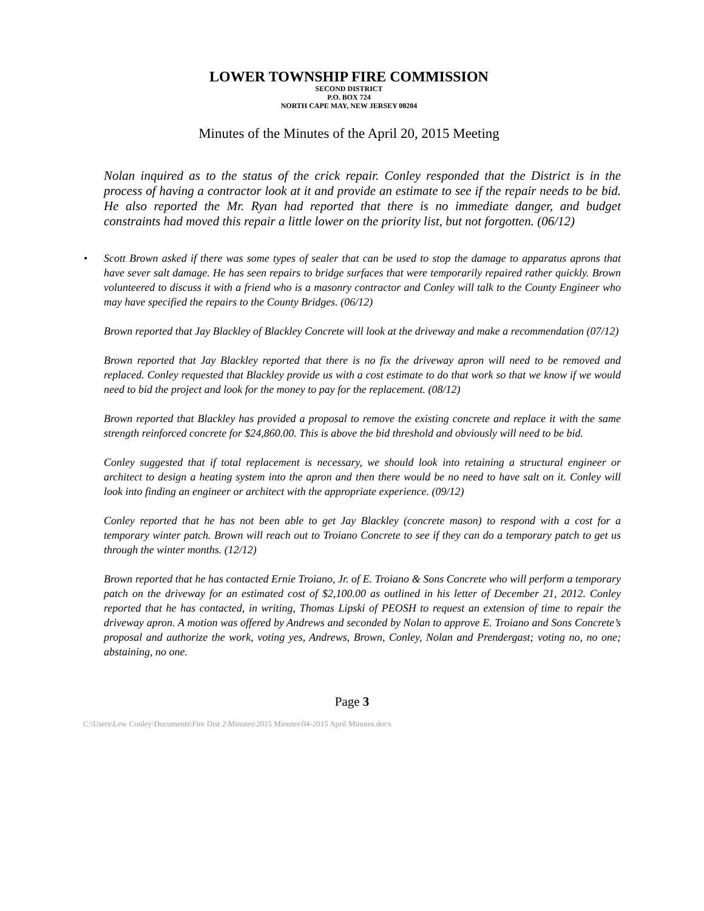LOWER TOWNSHIP FIRE COMMISSION
SECOND DISTRICT
P.O. BOX 724
NORTH CAPE MAY, NEW JERSEY 08204
Minutes of the Minutes of the April 20, 2015 Meeting
Nolan inquired as to the status of the crick repair. Conley responded that the District is in the process of having a contractor look at it and provide an estimate to see if the repair needs to be bid. He also reported the Mr. Ryan had reported that there is no immediate danger, and budget constraints had moved this repair a little lower on the priority list, but not forgotten. (06/12)
• Scott Brown asked if there was some types of sealer that can be used to stop the damage to apparatus aprons that have sever salt damage. He has seen repairs to bridge surfaces that were temporarily repaired rather quickly. Brown volunteered to discuss it with a friend who is a masonry contractor and Conley will talk to the County Engineer who may have specified the repairs to the County Bridges. (06/12)
Brown reported that Jay Blackley of Blackley Concrete will look at the driveway and make a recommendation (07/12)
Brown reported that Jay Blackley reported that there is no fix the driveway apron will need to be removed and replaced. Conley requested that Blackley provide us with a cost estimate to do that work so that we know if we would need to bid the project and look for the money to pay for the replacement. (08/12)
Brown reported that Blackley has provided a proposal to remove the existing concrete and replace it with the same strength reinforced concrete for $24,860.00. This is above the bid threshold and obviously will need to be bid.
Conley suggested that if total replacement is necessary, we should look into retaining a structural engineer or architect to design a heating system into the apron and then there would be no need to have salt on it. Conley will look into finding an engineer or architect with the appropriate experience. (09/12)
Conley reported that he has not been able to get Jay Blackley (concrete mason) to respond with a cost for a temporary winter patch. Brown will reach out to Troiano Concrete to see if they can do a temporary patch to get us through the winter months. (12/12)
Brown reported that he has contacted Ernie Troiano, Jr. of E. Troiano & Sons Concrete who will perform a temporary patch on the driveway for an estimated cost of $2,100.00 as outlined in his letter of December 21, 2012. Conley reported that he has contacted, in writing, Thomas Lipski of PEOSH to request an extension of time to repair the driveway apron. A motion was offered by Andrews and seconded by Nolan to approve E. Troiano and Sons Concrete’s proposal and authorize the work, voting yes, Andrews, Brown, Conley, Nolan and Prendergast; voting no, no one; abstaining, no one.
Page 3
C:\Users\Lew Conley\Documents\Fire Dist 2\Minutes\2015 Minutes\04-2015 April Minutes.docx